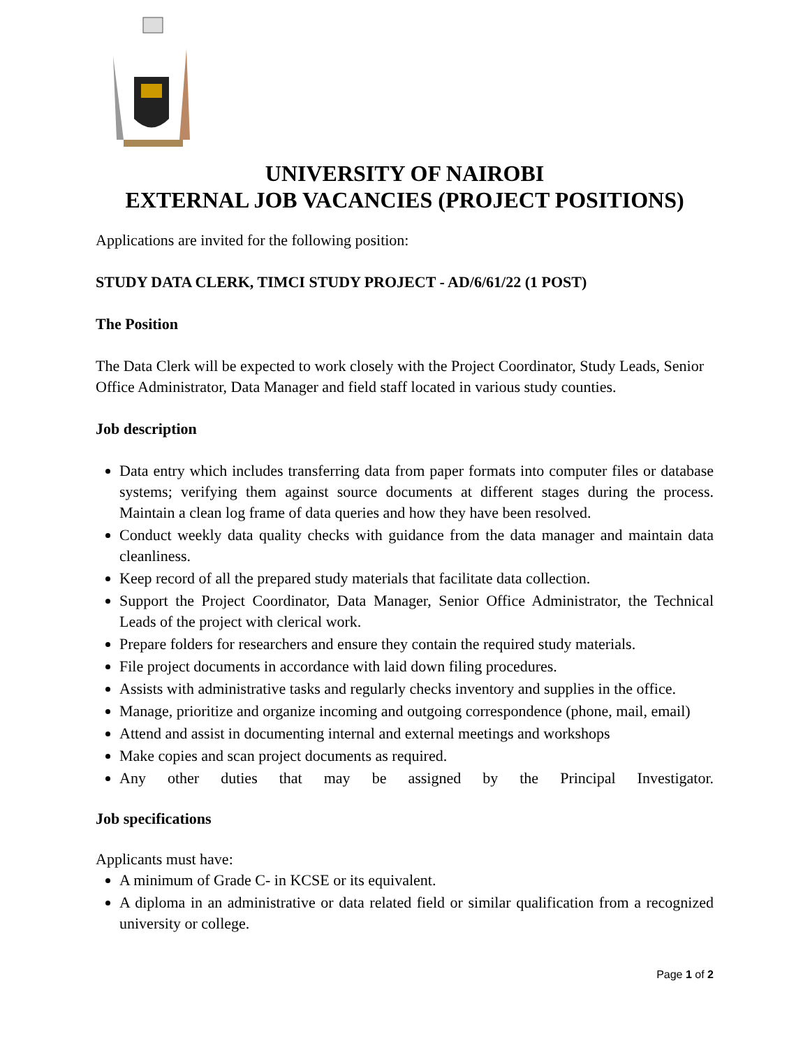UNIVERSITY OF NAIROBI
EXTERNAL JOB VACANCIES (PROJECT POSITIONS)
Applications are invited for the following position:
STUDY DATA CLERK, TIMCI STUDY PROJECT - AD/6/61/22 (1 POST)
The Position
The Data Clerk will be expected to work closely with the Project Coordinator, Study Leads, Senior Office Administrator, Data Manager and field staff located in various study counties.
Job description
Data entry which includes transferring data from paper formats into computer files or database systems; verifying them against source documents at different stages during the process. Maintain a clean log frame of data queries and how they have been resolved.
Conduct weekly data quality checks with guidance from the data manager and maintain data cleanliness.
Keep record of all the prepared study materials that facilitate data collection.
Support the Project Coordinator, Data Manager, Senior Office Administrator, the Technical Leads of the project with clerical work.
Prepare folders for researchers and ensure they contain the required study materials.
File project documents in accordance with laid down filing procedures.
Assists with administrative tasks and regularly checks inventory and supplies in the office.
Manage, prioritize and organize incoming and outgoing correspondence (phone, mail, email)
Attend and assist in documenting internal and external meetings and workshops
Make copies and scan project documents as required.
Any other duties that may be assigned by the Principal Investigator.
Job specifications
Applicants must have:
A minimum of Grade C- in KCSE or its equivalent.
A diploma in an administrative or data related field or similar qualification from a recognized university or college.
Page 1 of 2